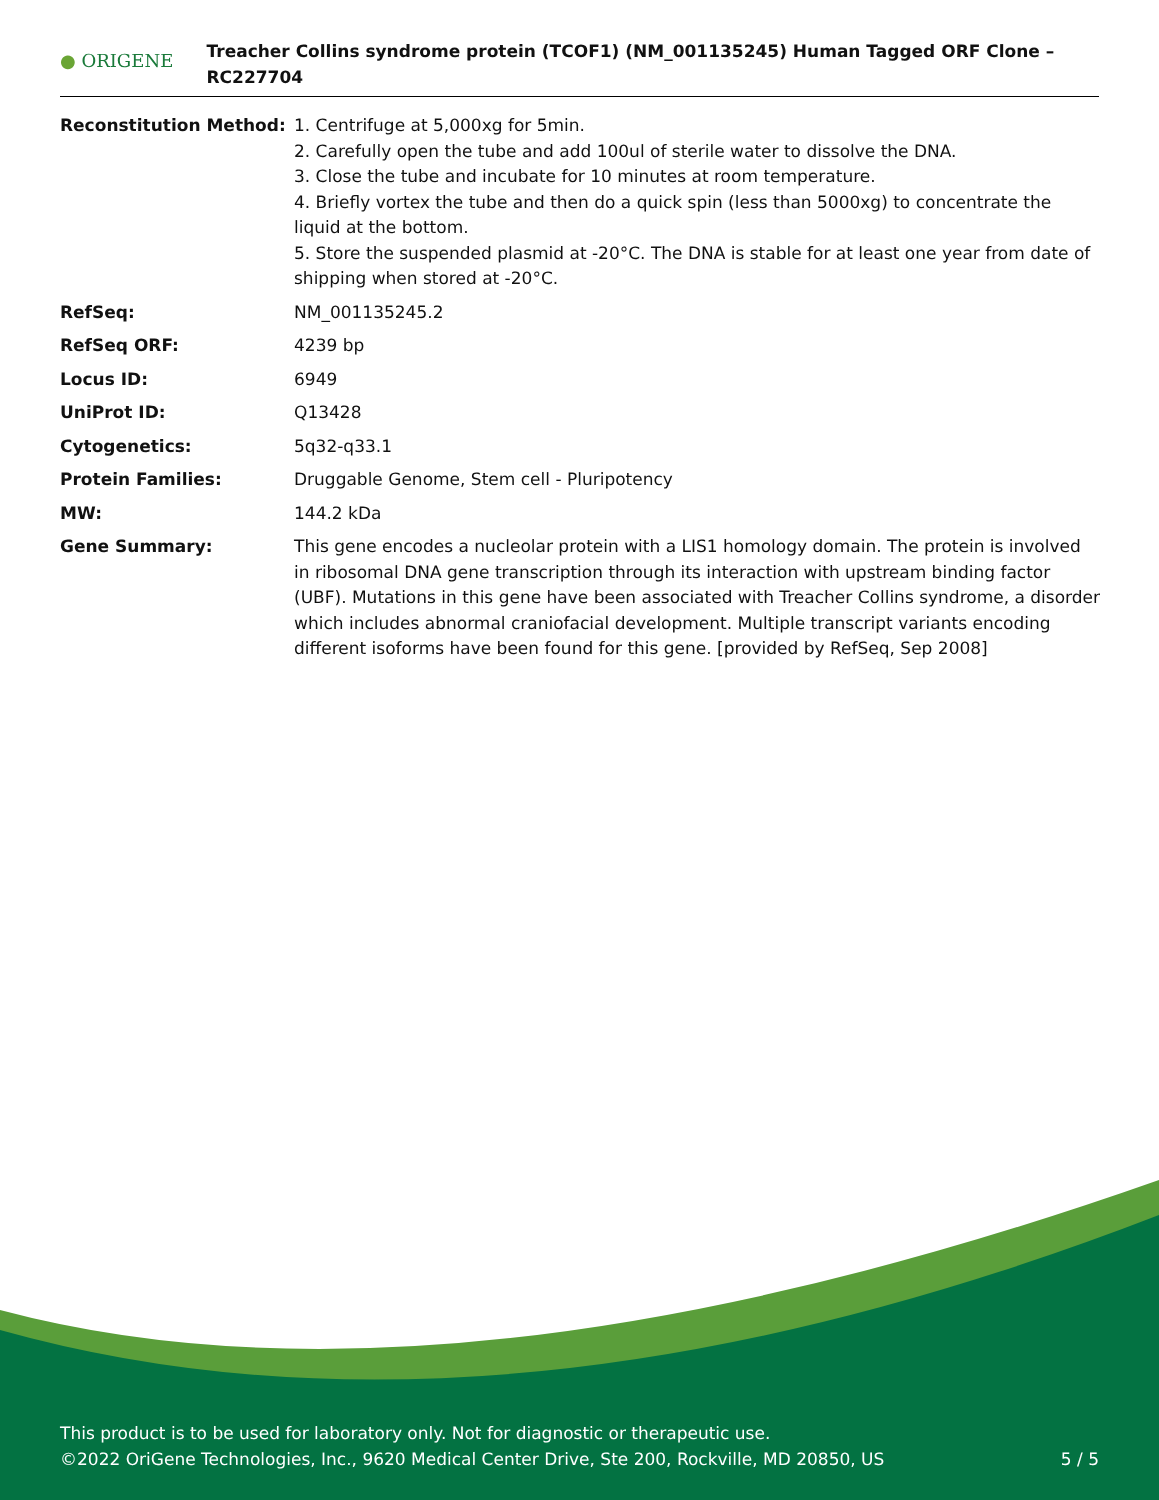● ORIGENE
Treacher Collins syndrome protein (TCOF1) (NM_001135245) Human Tagged ORF Clone – RC227704
| Reconstitution Method: | 1. Centrifuge at 5,000xg for 5min. 2. Carefully open the tube and add 100ul of sterile water to dissolve the DNA. 3. Close the tube and incubate for 10 minutes at room temperature. 4. Briefly vortex the tube and then do a quick spin (less than 5000xg) to concentrate the liquid at the bottom. 5. Store the suspended plasmid at -20°C. The DNA is stable for at least one year from date of shipping when stored at -20°C. |
| RefSeq: | NM_001135245.2 |
| RefSeq ORF: | 4239 bp |
| Locus ID: | 6949 |
| UniProt ID: | Q13428 |
| Cytogenetics: | 5q32-q33.1 |
| Protein Families: | Druggable Genome, Stem cell - Pluripotency |
| MW: | 144.2 kDa |
| Gene Summary: | This gene encodes a nucleolar protein with a LIS1 homology domain. The protein is involved in ribosomal DNA gene transcription through its interaction with upstream binding factor (UBF). Mutations in this gene have been associated with Treacher Collins syndrome, a disorder which includes abnormal craniofacial development. Multiple transcript variants encoding different isoforms have been found for this gene. [provided by RefSeq, Sep 2008] |
This product is to be used for laboratory only. Not for diagnostic or therapeutic use.
©2022 OriGene Technologies, Inc., 9620 Medical Center Drive, Ste 200, Rockville, MD 20850, US
5 / 5